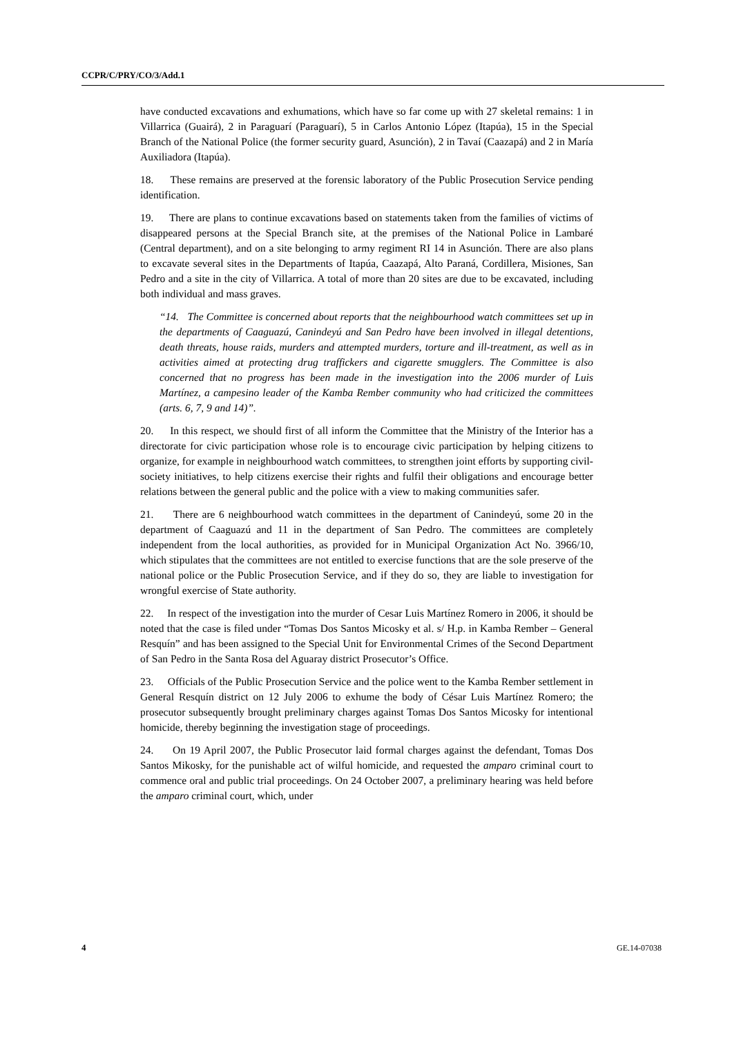CCPR/C/PRY/CO/3/Add.1
have conducted excavations and exhumations, which have so far come up with 27 skeletal remains: 1 in Villarrica (Guairá), 2 in Paraguarí (Paraguarí), 5 in Carlos Antonio López (Itapúa), 15 in the Special Branch of the National Police (the former security guard, Asunción), 2 in Tavaí (Caazapá) and 2 in María Auxiliadora (Itapúa).
18. These remains are preserved at the forensic laboratory of the Public Prosecution Service pending identification.
19. There are plans to continue excavations based on statements taken from the families of victims of disappeared persons at the Special Branch site, at the premises of the National Police in Lambaré (Central department), and on a site belonging to army regiment RI 14 in Asunción. There are also plans to excavate several sites in the Departments of Itapúa, Caazapá, Alto Paraná, Cordillera, Misiones, San Pedro and a site in the city of Villarrica. A total of more than 20 sites are due to be excavated, including both individual and mass graves.
“14. The Committee is concerned about reports that the neighbourhood watch committees set up in the departments of Caaguazú, Canindeyú and San Pedro have been involved in illegal detentions, death threats, house raids, murders and attempted murders, torture and ill-treatment, as well as in activities aimed at protecting drug traffickers and cigarette smugglers. The Committee is also concerned that no progress has been made in the investigation into the 2006 murder of Luis Martínez, a campesino leader of the Kamba Rember community who had criticized the committees (arts. 6, 7, 9 and 14)”.
20. In this respect, we should first of all inform the Committee that the Ministry of the Interior has a directorate for civic participation whose role is to encourage civic participation by helping citizens to organize, for example in neighbourhood watch committees, to strengthen joint efforts by supporting civil-society initiatives, to help citizens exercise their rights and fulfil their obligations and encourage better relations between the general public and the police with a view to making communities safer.
21. There are 6 neighbourhood watch committees in the department of Canindeyú, some 20 in the department of Caaguazú and 11 in the department of San Pedro. The committees are completely independent from the local authorities, as provided for in Municipal Organization Act No. 3966/10, which stipulates that the committees are not entitled to exercise functions that are the sole preserve of the national police or the Public Prosecution Service, and if they do so, they are liable to investigation for wrongful exercise of State authority.
22. In respect of the investigation into the murder of Cesar Luis Martínez Romero in 2006, it should be noted that the case is filed under “Tomas Dos Santos Micosky et al. s/ H.p. in Kamba Rember – General Resquín” and has been assigned to the Special Unit for Environmental Crimes of the Second Department of San Pedro in the Santa Rosa del Aguaray district Prosecutor’s Office.
23. Officials of the Public Prosecution Service and the police went to the Kamba Rember settlement in General Resquín district on 12 July 2006 to exhume the body of César Luis Martínez Romero; the prosecutor subsequently brought preliminary charges against Tomas Dos Santos Micosky for intentional homicide, thereby beginning the investigation stage of proceedings.
24. On 19 April 2007, the Public Prosecutor laid formal charges against the defendant, Tomas Dos Santos Mikosky, for the punishable act of wilful homicide, and requested the amparo criminal court to commence oral and public trial proceedings. On 24 October 2007, a preliminary hearing was held before the amparo criminal court, which, under
4 GE.14-07038